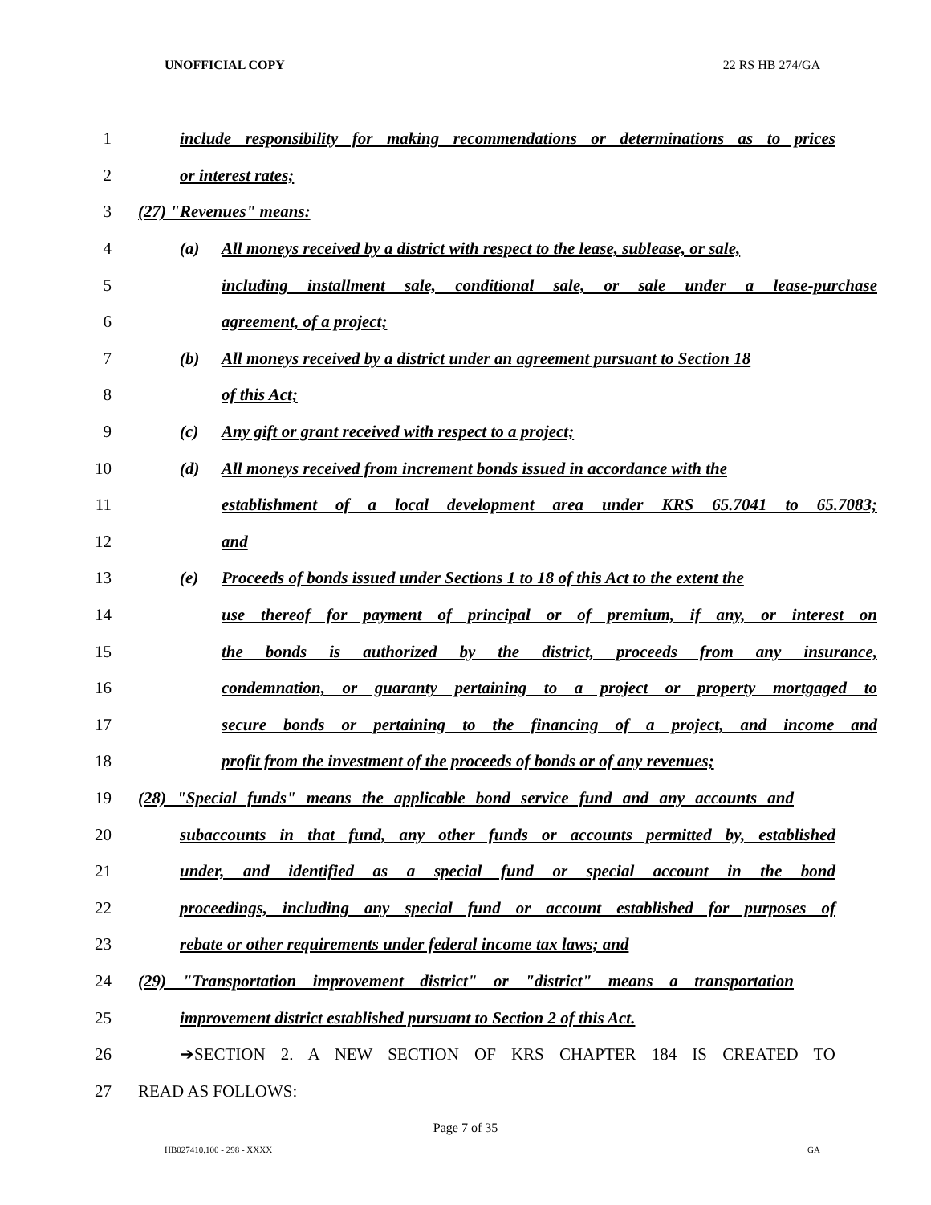UNOFFICIAL COPY 22 RS HB 274/GA
1
include responsibility for making recommendations or determinations as to prices
2 or interest rates;
3 (27) "Revenues" means:
4
(a) All moneys received by a district with respect to the lease, sublease, or sale,
5
including installment sale, conditional sale, or sale under a lease-purchase
6 agreement, of a project;
7
(b) All moneys received by a district under an agreement pursuant to Section 18
8 of this Act;
9 (c) Any gift or grant received with respect to a project;
10
(d) All moneys received from increment bonds issued in accordance with the
11
establishment of a local development area under KRS 65.7041 to 65.7083;
12 and
13
(e) Proceeds of bonds issued under Sections 1 to 18 of this Act to the extent the
14
use thereof for payment of principal or of premium, if any, or interest on
15
the bonds is authorized by the district, proceeds from any insurance,
16
condemnation, or guaranty pertaining to a project or property mortgaged to
17
secure bonds or pertaining to the financing of a project, and income and
18
profit from the investment of the proceeds of bonds or of any revenues;
19
(28) "Special funds" means the applicable bond service fund and any accounts and
20
subaccounts in that fund, any other funds or accounts permitted by, established
21
under, and identified as a special fund or special account in the bond
22
proceedings, including any special fund or account established for purposes of
23 rebate or other requirements under federal income tax laws; and
24
(29) "Transportation improvement district" or "district" means a transportation
25
improvement district established pursuant to Section 2 of this Act.
26 ➔SECTION 2. A NEW SECTION OF KRS CHAPTER 184 IS CREATED TO
27 READ AS FOLLOWS:
Page 7 of 35
HB027410.100 - 298 - XXXX GA